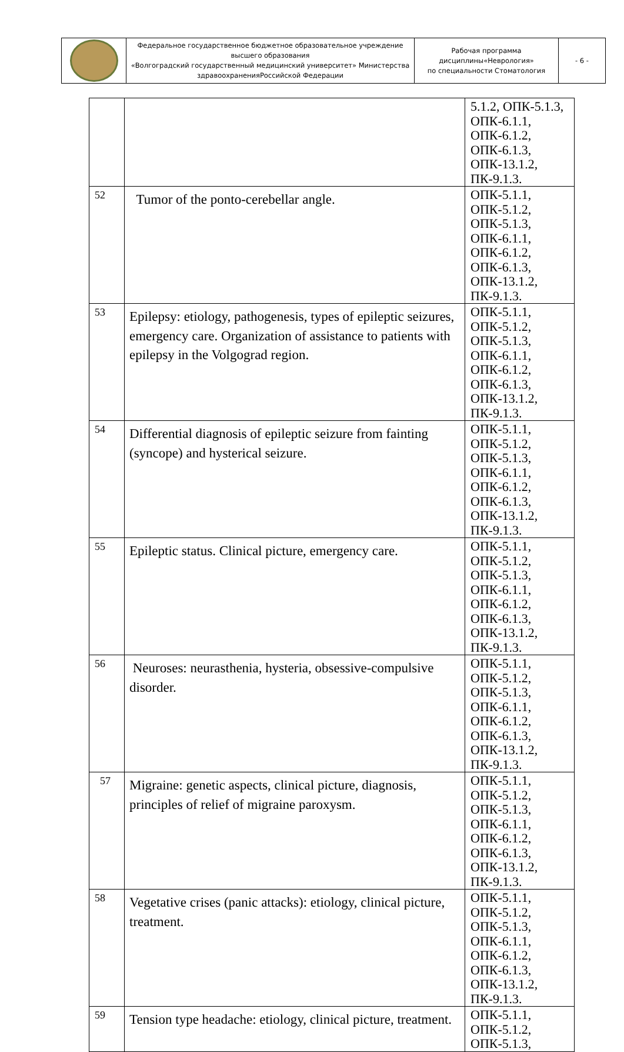| | Федеральное государственное бюджетное образовательное учреждение высшего образования «Волгоградский государственный медицинский университет» Министерства здравоохраненияРоссийской Федерации | Рабочая программа дисциплины«Неврология» по специальности Стоматология | - 6 - |
| | | 5.1.2, ОПК-5.1.3, ОПК-6.1.1, ОПК-6.1.2, ОПК-6.1.3, ОПК-13.1.2, ПК-9.1.3. |
| 52 | Tumor of the ponto-cerebellar angle. | ОПК-5.1.1, ОПК-5.1.2, ОПК-5.1.3, ОПК-6.1.1, ОПК-6.1.2, ОПК-6.1.3, ОПК-13.1.2, ПК-9.1.3. |
| 53 | Epilepsy: etiology, pathogenesis, types of epileptic seizures, emergency care. Organization of assistance to patients with epilepsy in the Volgograd region. | ОПК-5.1.1, ОПК-5.1.2, ОПК-5.1.3, ОПК-6.1.1, ОПК-6.1.2, ОПК-6.1.3, ОПК-13.1.2, ПК-9.1.3. |
| 54 | Differential diagnosis of epileptic seizure from fainting (syncope) and hysterical seizure. | ОПК-5.1.1, ОПК-5.1.2, ОПК-5.1.3, ОПК-6.1.1, ОПК-6.1.2, ОПК-6.1.3, ОПК-13.1.2, ПК-9.1.3. |
| 55 | Epileptic status. Clinical picture, emergency care. | ОПК-5.1.1, ОПК-5.1.2, ОПК-5.1.3, ОПК-6.1.1, ОПК-6.1.2, ОПК-6.1.3, ОПК-13.1.2, ПК-9.1.3. |
| 56 | Neuroses: neurasthenia, hysteria, obsessive-compulsive disorder. | ОПК-5.1.1, ОПК-5.1.2, ОПК-5.1.3, ОПК-6.1.1, ОПК-6.1.2, ОПК-6.1.3, ОПК-13.1.2, ПК-9.1.3. |
| 57 | Migraine: genetic aspects, clinical picture, diagnosis, principles of relief of migraine paroxysm. | ОПК-5.1.1, ОПК-5.1.2, ОПК-5.1.3, ОПК-6.1.1, ОПК-6.1.2, ОПК-6.1.3, ОПК-13.1.2, ПК-9.1.3. |
| 58 | Vegetative crises (panic attacks): etiology, clinical picture, treatment. | ОПК-5.1.1, ОПК-5.1.2, ОПК-5.1.3, ОПК-6.1.1, ОПК-6.1.2, ОПК-6.1.3, ОПК-13.1.2, ПК-9.1.3. |
| 59 | Tension type headache: etiology, clinical picture, treatment. | ОПК-5.1.1, ОПК-5.1.2, ОПК-5.1.3, |